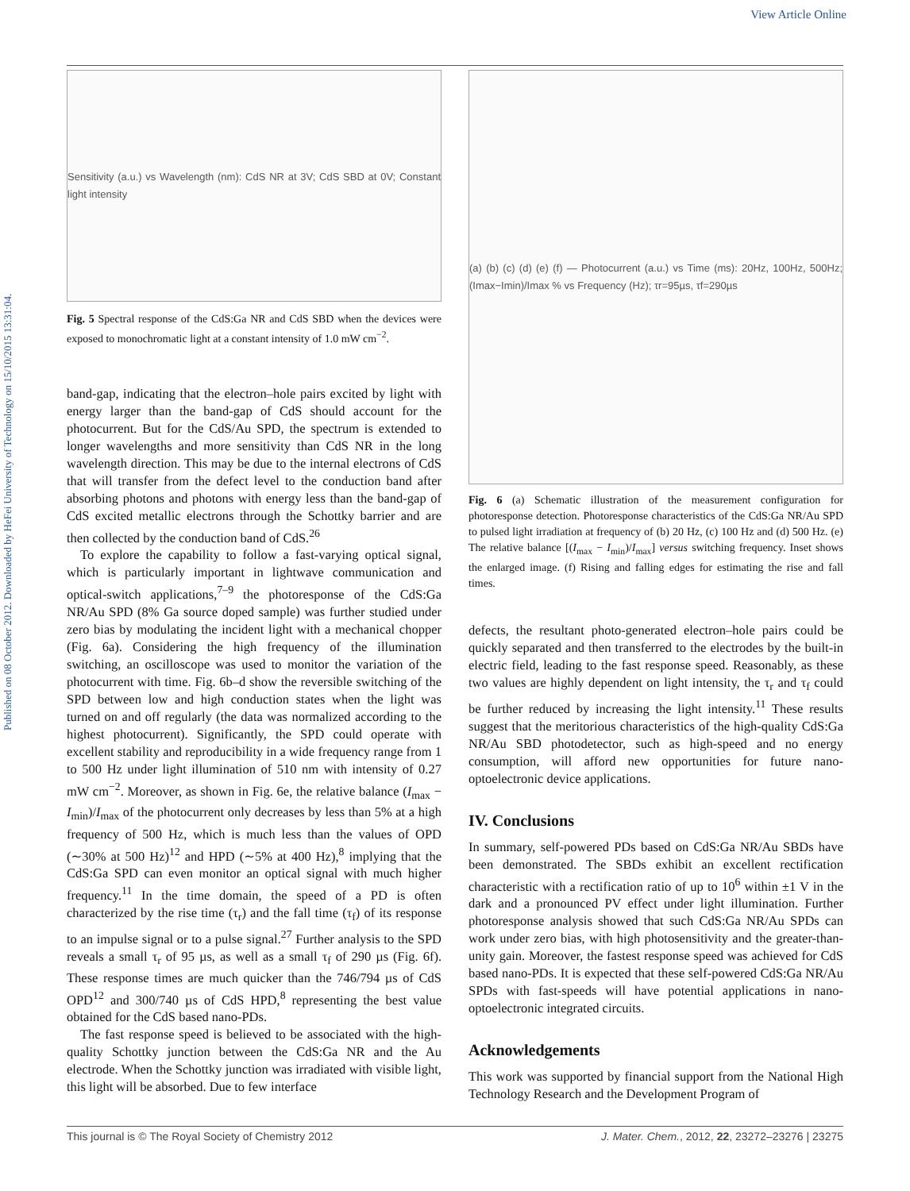View Article Online
Published on 08 October 2012. Downloaded by HeFei University of Technology on 15/10/2015 13:31:04.
Sensitivity (a.u.) vs Wavelength (nm): CdS NR at 3V; CdS SBD at 0V; Constant light intensity
Fig. 5 Spectral response of the CdS:Ga NR and CdS SBD when the devices were exposed to monochromatic light at a constant intensity of 1.0 mW cm<sup>−2</sup>.
band-gap, indicating that the electron–hole pairs excited by light with energy larger than the band-gap of CdS should account for the photocurrent. But for the CdS/Au SPD, the spectrum is extended to longer wavelengths and more sensitivity than CdS NR in the long wavelength direction. This may be due to the internal electrons of CdS that will transfer from the defect level to the conduction band after absorbing photons and photons with energy less than the band-gap of CdS excited metallic electrons through the Schottky barrier and are then collected by the conduction band of CdS.<sup>26</sup>
To explore the capability to follow a fast-varying optical signal, which is particularly important in lightwave communication and optical-switch applications,<sup>7–9</sup> the photoresponse of the CdS:Ga NR/Au SPD (8% Ga source doped sample) was further studied under zero bias by modulating the incident light with a mechanical chopper (Fig. 6a). Considering the high frequency of the illumination switching, an oscilloscope was used to monitor the variation of the photocurrent with time. Fig. 6b–d show the reversible switching of the SPD between low and high conduction states when the light was turned on and off regularly (the data was normalized according to the highest photocurrent). Significantly, the SPD could operate with excellent stability and reproducibility in a wide frequency range from 1 to 500 Hz under light illumination of 510 nm with intensity of 0.27 mW cm<sup>−2</sup>. Moreover, as shown in Fig. 6e, the relative balance (I<sub>max</sub> − I<sub>min</sub>)/I<sub>max</sub> of the photocurrent only decreases by less than 5% at a high frequency of 500 Hz, which is much less than the values of OPD (∼30% at 500 Hz)<sup>12</sup> and HPD (∼5% at 400 Hz),<sup>8</sup> implying that the CdS:Ga SPD can even monitor an optical signal with much higher frequency.<sup>11</sup> In the time domain, the speed of a PD is often characterized by the rise time (τ<sub>r</sub>) and the fall time (τ<sub>f</sub>) of its response to an impulse signal or to a pulse signal.<sup>27</sup> Further analysis to the SPD reveals a small τ<sub>r</sub> of 95 µs, as well as a small τ<sub>f</sub> of 290 µs (Fig. 6f). These response times are much quicker than the 746/794 µs of CdS OPD<sup>12</sup> and 300/740 µs of CdS HPD,<sup>8</sup> representing the best value obtained for the CdS based nano-PDs.
The fast response speed is believed to be associated with the high-quality Schottky junction between the CdS:Ga NR and the Au electrode. When the Schottky junction was irradiated with visible light, this light will be absorbed. Due to few interface
(a) (b) (c) (d) (e) (f) — Photocurrent (a.u.) vs Time (ms): 20Hz, 100Hz, 500Hz; (Imax−Imin)/Imax % vs Frequency (Hz); τr=95µs, τf=290µs
Fig. 6 (a) Schematic illustration of the measurement configuration for photoresponse detection. Photoresponse characteristics of the CdS:Ga NR/Au SPD to pulsed light irradiation at frequency of (b) 20 Hz, (c) 100 Hz and (d) 500 Hz. (e) The relative balance [(I<sub>max</sub> − I<sub>min</sub>)/I<sub>max</sub>] versus switching frequency. Inset shows the enlarged image. (f) Rising and falling edges for estimating the rise and fall times.
defects, the resultant photo-generated electron–hole pairs could be quickly separated and then transferred to the electrodes by the built-in electric field, leading to the fast response speed. Reasonably, as these two values are highly dependent on light intensity, the τ<sub>r</sub> and τ<sub>f</sub> could be further reduced by increasing the light intensity.<sup>11</sup> These results suggest that the meritorious characteristics of the high-quality CdS:Ga NR/Au SBD photodetector, such as high-speed and no energy consumption, will afford new opportunities for future nano-optoelectronic device applications.
IV. Conclusions
In summary, self-powered PDs based on CdS:Ga NR/Au SBDs have been demonstrated. The SBDs exhibit an excellent rectification characteristic with a rectification ratio of up to 10<sup>6</sup> within ±1 V in the dark and a pronounced PV effect under light illumination. Further photoresponse analysis showed that such CdS:Ga NR/Au SPDs can work under zero bias, with high photosensitivity and the greater-than-unity gain. Moreover, the fastest response speed was achieved for CdS based nano-PDs. It is expected that these self-powered CdS:Ga NR/Au SPDs with fast-speeds will have potential applications in nano-optoelectronic integrated circuits.
Acknowledgements
This work was supported by financial support from the National High Technology Research and the Development Program of
This journal is © The Royal Society of Chemistry 2012 J. Mater. Chem., 2012, 22, 23272–23276 | 23275